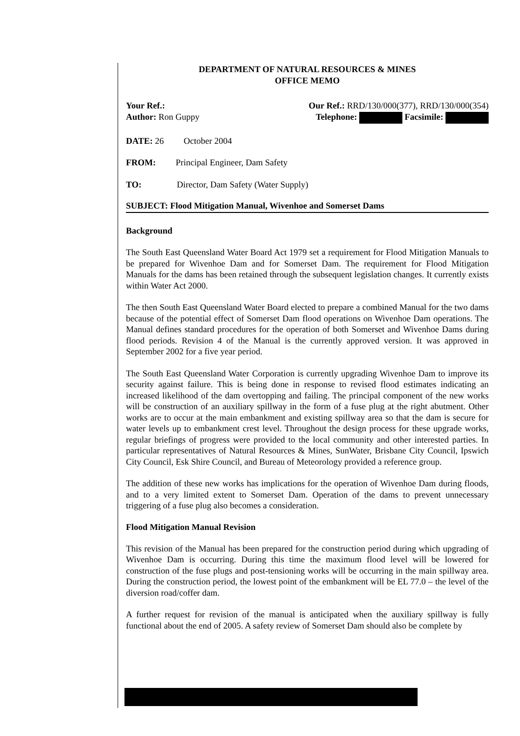DEPARTMENT OF NATURAL RESOURCES & MINES
OFFICE MEMO
Your Ref.: Our Ref.: RRD/130/000(377), RRD/130/000(354)
Author: Ron Guppy Telephone: Facsimile:
DATE: 26 October 2004
FROM: Principal Engineer, Dam Safety
TO: Director, Dam Safety (Water Supply)
SUBJECT: Flood Mitigation Manual, Wivenhoe and Somerset Dams
Background
The South East Queensland Water Board Act 1979 set a requirement for Flood Mitigation Manuals to be prepared for Wivenhoe Dam and for Somerset Dam. The requirement for Flood Mitigation Manuals for the dams has been retained through the subsequent legislation changes. It currently exists within Water Act 2000.
The then South East Queensland Water Board elected to prepare a combined Manual for the two dams because of the potential effect of Somerset Dam flood operations on Wivenhoe Dam operations. The Manual defines standard procedures for the operation of both Somerset and Wivenhoe Dams during flood periods. Revision 4 of the Manual is the currently approved version. It was approved in September 2002 for a five year period.
The South East Queensland Water Corporation is currently upgrading Wivenhoe Dam to improve its security against failure. This is being done in response to revised flood estimates indicating an increased likelihood of the dam overtopping and failing. The principal component of the new works will be construction of an auxiliary spillway in the form of a fuse plug at the right abutment. Other works are to occur at the main embankment and existing spillway area so that the dam is secure for water levels up to embankment crest level. Throughout the design process for these upgrade works, regular briefings of progress were provided to the local community and other interested parties. In particular representatives of Natural Resources & Mines, SunWater, Brisbane City Council, Ipswich City Council, Esk Shire Council, and Bureau of Meteorology provided a reference group.
The addition of these new works has implications for the operation of Wivenhoe Dam during floods, and to a very limited extent to Somerset Dam. Operation of the dams to prevent unnecessary triggering of a fuse plug also becomes a consideration.
Flood Mitigation Manual Revision
This revision of the Manual has been prepared for the construction period during which upgrading of Wivenhoe Dam is occurring. During this time the maximum flood level will be lowered for construction of the fuse plugs and post-tensioning works will be occurring in the main spillway area. During the construction period, the lowest point of the embankment will be EL 77.0 – the level of the diversion road/coffer dam.
A further request for revision of the manual is anticipated when the auxiliary spillway is fully functional about the end of 2005. A safety review of Somerset Dam should also be complete by